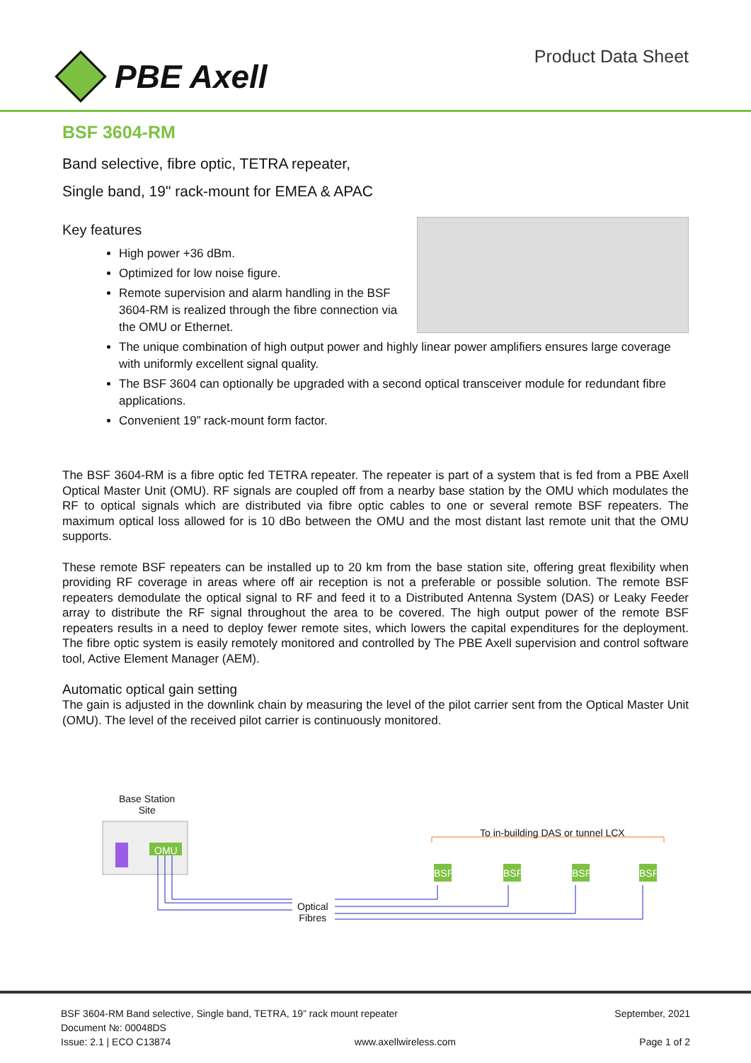PBE Axell
Product Data Sheet
BSF 3604-RM
Band selective, fibre optic, TETRA repeater,
Single band, 19" rack-mount for EMEA & APAC
Key features
High power +36 dBm.
Optimized for low noise figure.
Remote supervision and alarm handling in the BSF 3604-RM is realized through the fibre connection via the OMU or Ethernet.
The unique combination of high output power and highly linear power amplifiers ensures large coverage with uniformly excellent signal quality.
The BSF 3604 can optionally be upgraded with a second optical transceiver module for redundant fibre applications.
Convenient 19” rack-mount form factor.
The BSF 3604-RM is a fibre optic fed TETRA repeater. The repeater is part of a system that is fed from a PBE Axell Optical Master Unit (OMU). RF signals are coupled off from a nearby base station by the OMU which modulates the RF to optical signals which are distributed via fibre optic cables to one or several remote BSF repeaters. The maximum optical loss allowed for is 10 dBo between the OMU and the most distant last remote unit that the OMU supports.
These remote BSF repeaters can be installed up to 20 km from the base station site, offering great flexibility when providing RF coverage in areas where off air reception is not a preferable or possible solution. The remote BSF repeaters demodulate the optical signal to RF and feed it to a Distributed Antenna System (DAS) or Leaky Feeder array to distribute the RF signal throughout the area to be covered. The high output power of the remote BSF repeaters results in a need to deploy fewer remote sites, which lowers the capital expenditures for the deployment. The fibre optic system is easily remotely monitored and controlled by The PBE Axell supervision and control software tool, Active Element Manager (AEM).
Automatic optical gain setting
The gain is adjusted in the downlink chain by measuring the level of the pilot carrier sent from the Optical Master Unit (OMU). The level of the received pilot carrier is continuously monitored.
Base Station
Site
OMU
To in-building DAS or tunnel LCX
BSF BSF BSF BSF
Optical
Fibres
BSF 3604-RM Band selective, Single band, TETRA, 19” rack mount repeater September, 2021
Document №: 00048DS
Issue: 2.1 | ECO C13874 www.axellwireless.com Page 1 of 2